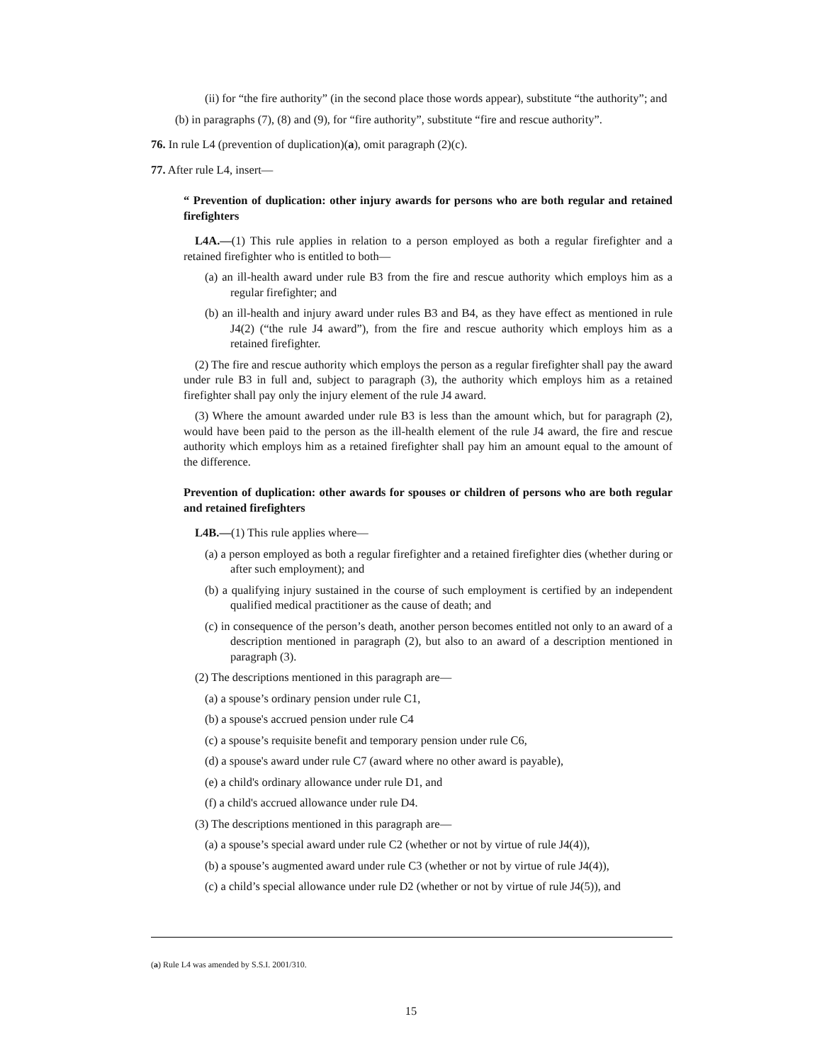(ii) for “the fire authority” (in the second place those words appear), substitute “the authority”; and
(b) in paragraphs (7), (8) and (9), for “fire authority”, substitute “fire and rescue authority”.
76. In rule L4 (prevention of duplication)(a), omit paragraph (2)(c).
77. After rule L4, insert—
“ Prevention of duplication: other injury awards for persons who are both regular and retained firefighters
L4A.—(1) This rule applies in relation to a person employed as both a regular firefighter and a retained firefighter who is entitled to both—
(a) an ill-health award under rule B3 from the fire and rescue authority which employs him as a regular firefighter; and
(b) an ill-health and injury award under rules B3 and B4, as they have effect as mentioned in rule J4(2) (“the rule J4 award”), from the fire and rescue authority which employs him as a retained firefighter.
(2) The fire and rescue authority which employs the person as a regular firefighter shall pay the award under rule B3 in full and, subject to paragraph (3), the authority which employs him as a retained firefighter shall pay only the injury element of the rule J4 award.
(3) Where the amount awarded under rule B3 is less than the amount which, but for paragraph (2), would have been paid to the person as the ill-health element of the rule J4 award, the fire and rescue authority which employs him as a retained firefighter shall pay him an amount equal to the amount of the difference.
Prevention of duplication: other awards for spouses or children of persons who are both regular and retained firefighters
L4B.—(1) This rule applies where—
(a) a person employed as both a regular firefighter and a retained firefighter dies (whether during or after such employment); and
(b) a qualifying injury sustained in the course of such employment is certified by an independent qualified medical practitioner as the cause of death; and
(c) in consequence of the person’s death, another person becomes entitled not only to an award of a description mentioned in paragraph (2), but also to an award of a description mentioned in paragraph (3).
(2) The descriptions mentioned in this paragraph are—
(a) a spouse’s ordinary pension under rule C1,
(b) a spouse's accrued pension under rule C4
(c) a spouse’s requisite benefit and temporary pension under rule C6,
(d) a spouse's award under rule C7 (award where no other award is payable),
(e) a child's ordinary allowance under rule D1, and
(f) a child's accrued allowance under rule D4.
(3) The descriptions mentioned in this paragraph are—
(a) a spouse’s special award under rule C2 (whether or not by virtue of rule J4(4)),
(b) a spouse’s augmented award under rule C3 (whether or not by virtue of rule J4(4)),
(c) a child’s special allowance under rule D2 (whether or not by virtue of rule J4(5)), and
(a) Rule L4 was amended by S.S.I. 2001/310.
15